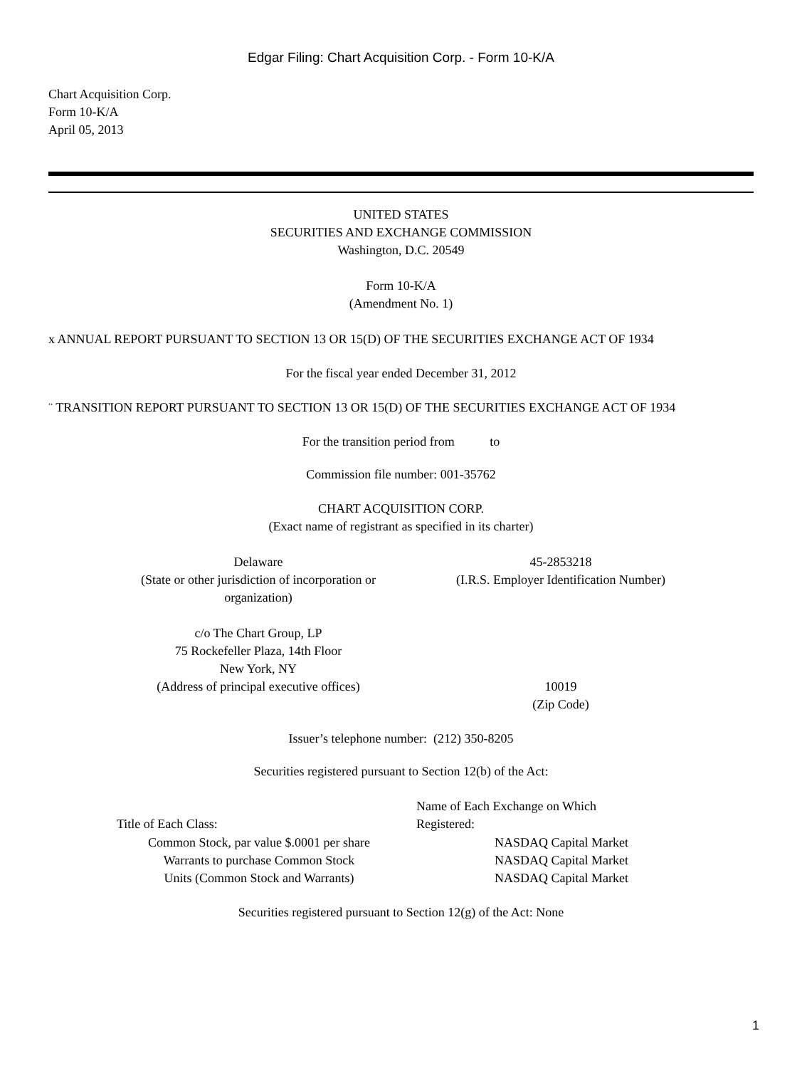Edgar Filing: Chart Acquisition Corp. - Form 10-K/A
Chart Acquisition Corp.
Form 10-K/A
April 05, 2013
UNITED STATES
SECURITIES AND EXCHANGE COMMISSION
Washington, D.C. 20549
Form 10-K/A
(Amendment No. 1)
x ANNUAL REPORT PURSUANT TO SECTION 13 OR 15(D) OF THE SECURITIES EXCHANGE ACT OF 1934
For the fiscal year ended December 31, 2012
¨ TRANSITION REPORT PURSUANT TO SECTION 13 OR 15(D) OF THE SECURITIES EXCHANGE ACT OF 1934
For the transition period from to
Commission file number: 001-35762
CHART ACQUISITION CORP.
(Exact name of registrant as specified in its charter)
| Delaware (State or other jurisdiction of incorporation or organization) | 45-2853218 (I.R.S. Employer Identification Number) |
| c/o The Chart Group, LP 75 Rockefeller Plaza, 14th Floor New York, NY (Address of principal executive offices) | 10019 (Zip Code) |
Issuer’s telephone number: (212) 350-8205
Securities registered pursuant to Section 12(b) of the Act:
| Title of Each Class: | Name of Each Exchange on Which Registered: |
| --- | --- |
| Common Stock, par value $.0001 per share | NASDAQ Capital Market |
| Warrants to purchase Common Stock | NASDAQ Capital Market |
| Units (Common Stock and Warrants) | NASDAQ Capital Market |
Securities registered pursuant to Section 12(g) of the Act: None
1